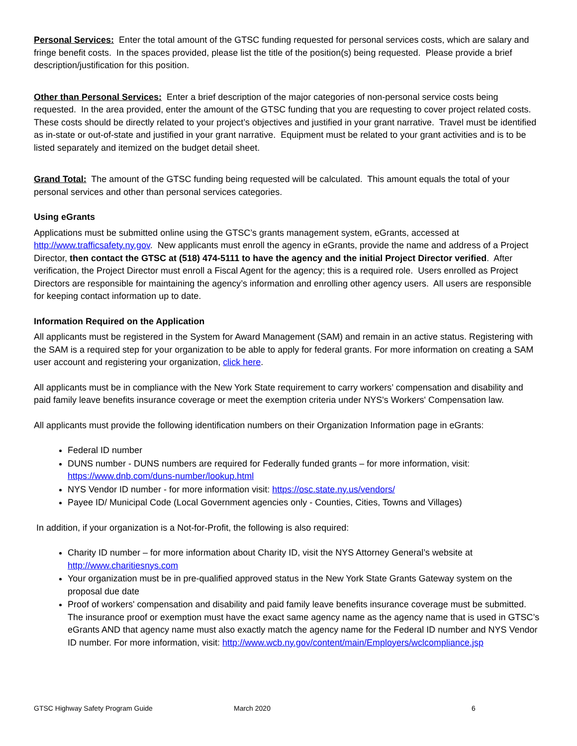Personal Services: Enter the total amount of the GTSC funding requested for personal services costs, which are salary and fringe benefit costs. In the spaces provided, please list the title of the position(s) being requested. Please provide a brief description/justification for this position.
Other than Personal Services: Enter a brief description of the major categories of non-personal service costs being requested. In the area provided, enter the amount of the GTSC funding that you are requesting to cover project related costs. These costs should be directly related to your project’s objectives and justified in your grant narrative. Travel must be identified as in-state or out-of-state and justified in your grant narrative. Equipment must be related to your grant activities and is to be listed separately and itemized on the budget detail sheet.
Grand Total: The amount of the GTSC funding being requested will be calculated. This amount equals the total of your personal services and other than personal services categories.
Using eGrants
Applications must be submitted online using the GTSC’s grants management system, eGrants, accessed at http://www.trafficsafety.ny.gov. New applicants must enroll the agency in eGrants, provide the name and address of a Project Director, then contact the GTSC at (518) 474-5111 to have the agency and the initial Project Director verified. After verification, the Project Director must enroll a Fiscal Agent for the agency; this is a required role. Users enrolled as Project Directors are responsible for maintaining the agency’s information and enrolling other agency users. All users are responsible for keeping contact information up to date.
Information Required on the Application
All applicants must be registered in the System for Award Management (SAM) and remain in an active status. Registering with the SAM is a required step for your organization to be able to apply for federal grants. For more information on creating a SAM user account and registering your organization, click here.
All applicants must be in compliance with the New York State requirement to carry workers’ compensation and disability and paid family leave benefits insurance coverage or meet the exemption criteria under NYS's Workers' Compensation law.
All applicants must provide the following identification numbers on their Organization Information page in eGrants:
Federal ID number
DUNS number - DUNS numbers are required for Federally funded grants – for more information, visit: https://www.dnb.com/duns-number/lookup.html
NYS Vendor ID number - for more information visit: https://osc.state.ny.us/vendors/
Payee ID/ Municipal Code (Local Government agencies only - Counties, Cities, Towns and Villages)
In addition, if your organization is a Not-for-Profit, the following is also required:
Charity ID number – for more information about Charity ID, visit the NYS Attorney General’s website at http://www.charitiesnys.com
Your organization must be in pre-qualified approved status in the New York State Grants Gateway system on the proposal due date
Proof of workers' compensation and disability and paid family leave benefits insurance coverage must be submitted. The insurance proof or exemption must have the exact same agency name as the agency name that is used in GTSC’s eGrants AND that agency name must also exactly match the agency name for the Federal ID number and NYS Vendor ID number. For more information, visit: http://www.wcb.ny.gov/content/main/Employers/wclcompliance.jsp
GTSC Highway Safety Program Guide March 2020 6